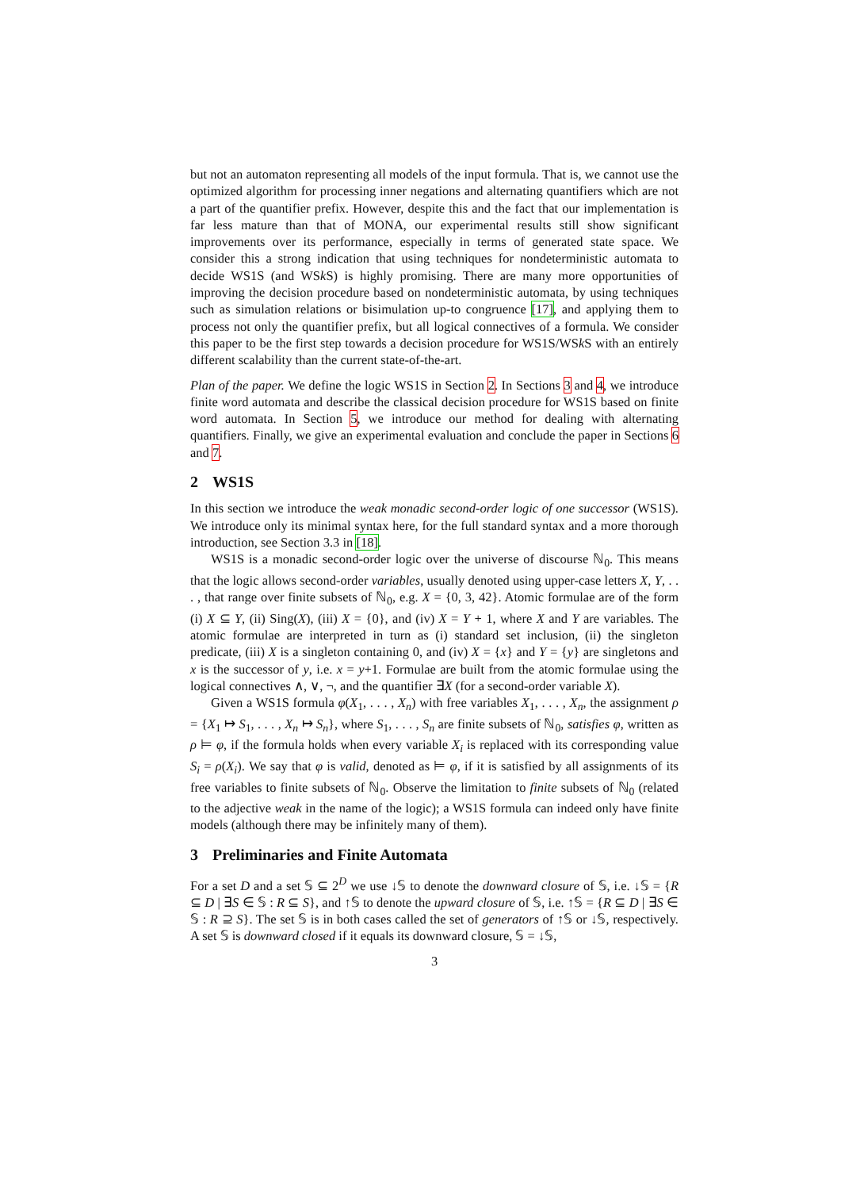but not an automaton representing all models of the input formula. That is, we cannot use the optimized algorithm for processing inner negations and alternating quantifiers which are not a part of the quantifier prefix. However, despite this and the fact that our implementation is far less mature than that of MONA, our experimental results still show significant improvements over its performance, especially in terms of generated state space. We consider this a strong indication that using techniques for nondeterministic automata to decide WS1S (and WSk S) is highly promising. There are many more opportunities of improving the decision procedure based on nondeterministic automata, by using techniques such as simulation relations or bisimulation up-to congruence [17], and applying them to process not only the quantifier prefix, but all logical connectives of a formula. We consider this paper to be the first step towards a decision procedure for WS1S/WSk S with an entirely different scalability than the current state-of-the-art.
Plan of the paper. We define the logic WS1S in Section 2. In Sections 3 and 4, we introduce finite word automata and describe the classical decision procedure for WS1S based on finite word automata. In Section 5, we introduce our method for dealing with alternating quantifiers. Finally, we give an experimental evaluation and conclude the paper in Sections 6 and 7.
2 WS1S
In this section we introduce the weak monadic second-order logic of one successor (WS1S). We introduce only its minimal syntax here, for the full standard syntax and a more thorough introduction, see Section 3.3 in [18].
WS1S is a monadic second-order logic over the universe of discourse ℕ<sub>0</sub>. This means that the logic allows second-order variables, usually denoted using upper-case letters X, Y, . . . , that range over finite subsets of ℕ<sub>0</sub>, e.g. X = {0, 3, 42}. Atomic formulae are of the form (i) X ⊆ Y, (ii) Sing(X), (iii) X = {0}, and (iv) X = Y + 1, where X and Y are variables. The atomic formulae are interpreted in turn as (i) standard set inclusion, (ii) the singleton predicate, (iii) X is a singleton containing 0, and (iv) X = {x} and Y = {y} are singletons and x is the successor of y, i.e. x = y+1. Formulae are built from the atomic formulae using the logical connectives ∧, ∨, ¬, and the quantifier ∃X (for a second-order variable X).
Given a WS1S formula φ(X<sub>1</sub>, . . . , X<sub>n</sub>) with free variables X<sub>1</sub>, . . . , X<sub>n</sub>, the assignment ρ = {X<sub>1</sub> ↦ S<sub>1</sub>, . . . , X<sub>n</sub> ↦ S<sub>n</sub>}, where S<sub>1</sub>, . . . , S<sub>n</sub> are finite subsets of ℕ<sub>0</sub>, satisfies φ, written as ρ ⊨ φ, if the formula holds when every variable X<sub>i</sub> is replaced with its corresponding value S<sub>i</sub> = ρ(X<sub>i</sub>). We say that φ is valid, denoted as ⊨ φ, if it is satisfied by all assignments of its free variables to finite subsets of ℕ<sub>0</sub>. Observe the limitation to finite subsets of ℕ<sub>0</sub> (related to the adjective weak in the name of the logic); a WS1S formula can indeed only have finite models (although there may be infinitely many of them).
3 Preliminaries and Finite Automata
For a set D and a set 𝕊 ⊆ 2<sup>D</sup> we use ↓𝕊 to denote the downward closure of 𝕊, i.e. ↓𝕊 = {R ⊆ D | ∃S ∈ 𝕊 : R ⊆ S}, and ↑𝕊 to denote the upward closure of 𝕊, i.e. ↑𝕊 = {R ⊆ D | ∃S ∈ 𝕊 : R ⊇ S}. The set 𝕊 is in both cases called the set of generators of ↑𝕊 or ↓𝕊, respectively. A set 𝕊 is downward closed if it equals its downward closure, 𝕊 = ↓𝕊,
3